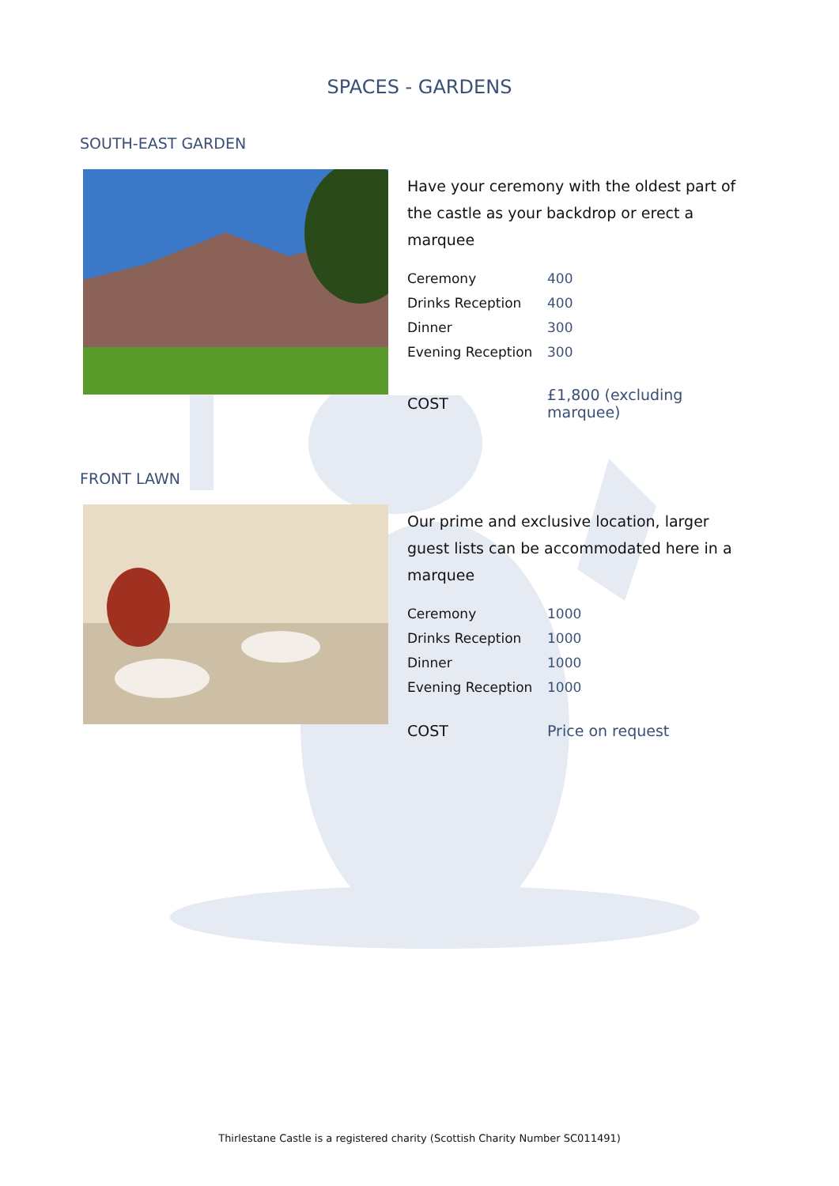SPACES - GARDENS
SOUTH-EAST GARDEN
Have your ceremony with the oldest part of the castle as your backdrop or erect a marquee
| Ceremony | 400 |
| Drinks Reception | 400 |
| Dinner | 300 |
| Evening Reception | 300 |
| COST | £1,800 (excluding marquee) |
FRONT LAWN
Our prime and exclusive location, larger guest lists can be accommodated here in a marquee
| Ceremony | 1000 |
| Drinks Reception | 1000 |
| Dinner | 1000 |
| Evening Reception | 1000 |
| COST | Price on request |
Thirlestane Castle is a registered charity (Scottish Charity Number SC011491)